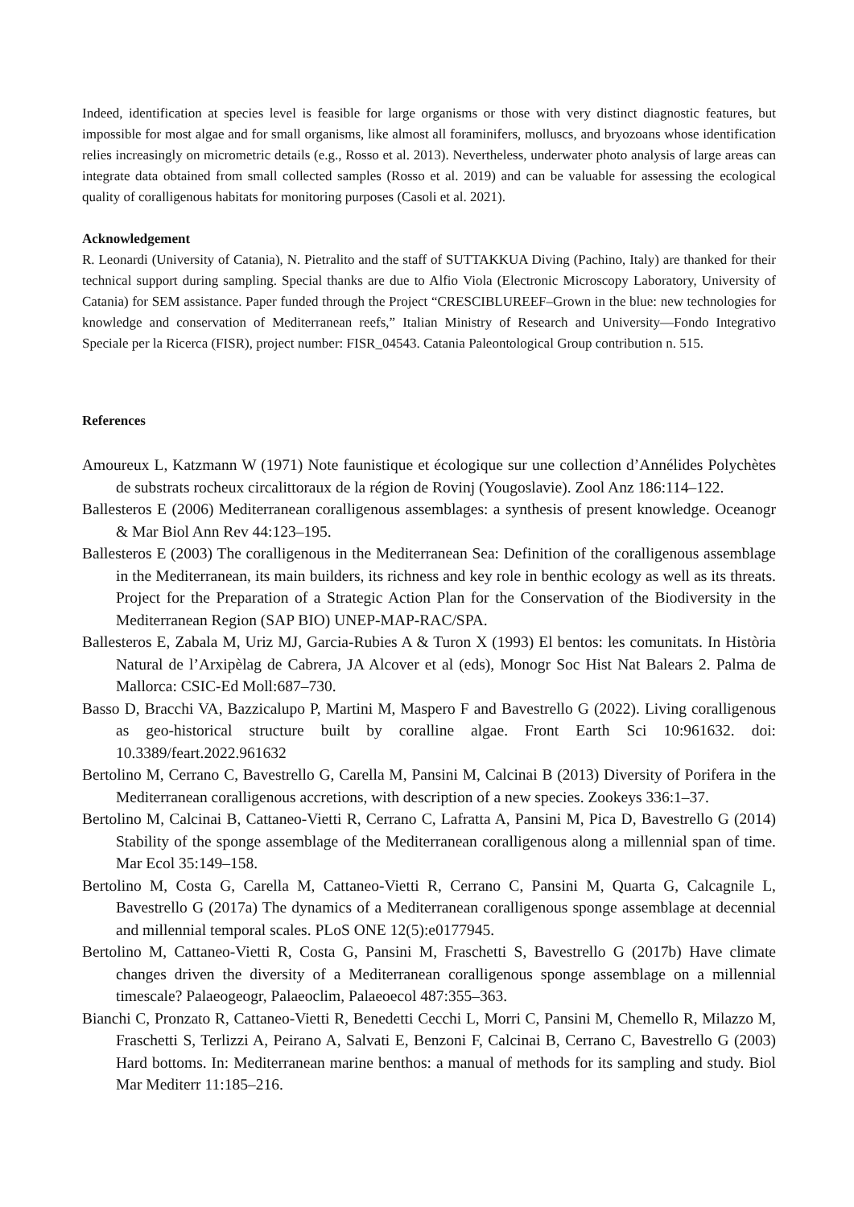Indeed, identification at species level is feasible for large organisms or those with very distinct diagnostic features, but impossible for most algae and for small organisms, like almost all foraminifers, molluscs, and bryozoans whose identification relies increasingly on micrometric details (e.g., Rosso et al. 2013). Nevertheless, underwater photo analysis of large areas can integrate data obtained from small collected samples (Rosso et al. 2019) and can be valuable for assessing the ecological quality of coralligenous habitats for monitoring purposes (Casoli et al. 2021).
Acknowledgement
R. Leonardi (University of Catania), N. Pietralito and the staff of SUTTAKKUA Diving (Pachino, Italy) are thanked for their technical support during sampling. Special thanks are due to Alfio Viola (Electronic Microscopy Laboratory, University of Catania) for SEM assistance. Paper funded through the Project “CRESCIBLUREEF‒Grown in the blue: new technologies for knowledge and conservation of Mediterranean reefs,” Italian Ministry of Research and University—Fondo Integrativo Speciale per la Ricerca (FISR), project number: FISR_04543. Catania Paleontological Group contribution n. 515.
References
Amoureux L, Katzmann W (1971) Note faunistique et écologique sur une collection d’Annélides Polychètes de substrats rocheux circalittoraux de la région de Rovinj (Yougoslavie). Zool Anz 186:114–122.
Ballesteros E (2006) Mediterranean coralligenous assemblages: a synthesis of present knowledge. Oceanogr & Mar Biol Ann Rev 44:123–195.
Ballesteros E (2003) The coralligenous in the Mediterranean Sea: Definition of the coralligenous assemblage in the Mediterranean, its main builders, its richness and key role in benthic ecology as well as its threats. Project for the Preparation of a Strategic Action Plan for the Conservation of the Biodiversity in the Mediterranean Region (SAP BIO) UNEP-MAP-RAC/SPA.
Ballesteros E, Zabala M, Uriz MJ, Garcia-Rubies A & Turon X (1993) El bentos: les comunitats. In Història Natural de l’Arxipèlag de Cabrera, JA Alcover et al (eds), Monogr Soc Hist Nat Balears 2. Palma de Mallorca: CSIC-Ed Moll:687–730.
Basso D, Bracchi VA, Bazzicalupo P, Martini M, Maspero F and Bavestrello G (2022). Living coralligenous as geo-historical structure built by coralline algae. Front Earth Sci 10:961632. doi: 10.3389/feart.2022.961632
Bertolino M, Cerrano C, Bavestrello G, Carella M, Pansini M, Calcinai B (2013) Diversity of Porifera in the Mediterranean coralligenous accretions, with description of a new species. Zookeys 336:1–37.
Bertolino M, Calcinai B, Cattaneo-Vietti R, Cerrano C, Lafratta A, Pansini M, Pica D, Bavestrello G (2014) Stability of the sponge assemblage of the Mediterranean coralligenous along a millennial span of time. Mar Ecol 35:149–158.
Bertolino M, Costa G, Carella M, Cattaneo-Vietti R, Cerrano C, Pansini M, Quarta G, Calcagnile L, Bavestrello G (2017a) The dynamics of a Mediterranean coralligenous sponge assemblage at decennial and millennial temporal scales. PLoS ONE 12(5):e0177945.
Bertolino M, Cattaneo-Vietti R, Costa G, Pansini M, Fraschetti S, Bavestrello G (2017b) Have climate changes driven the diversity of a Mediterranean coralligenous sponge assemblage on a millennial timescale? Palaeogeogr, Palaeoclim, Palaeoecol 487:355–363.
Bianchi C, Pronzato R, Cattaneo-Vietti R, Benedetti Cecchi L, Morri C, Pansini M, Chemello R, Milazzo M, Fraschetti S, Terlizzi A, Peirano A, Salvati E, Benzoni F, Calcinai B, Cerrano C, Bavestrello G (2003) Hard bottoms. In: Mediterranean marine benthos: a manual of methods for its sampling and study. Biol Mar Mediterr 11:185–216.